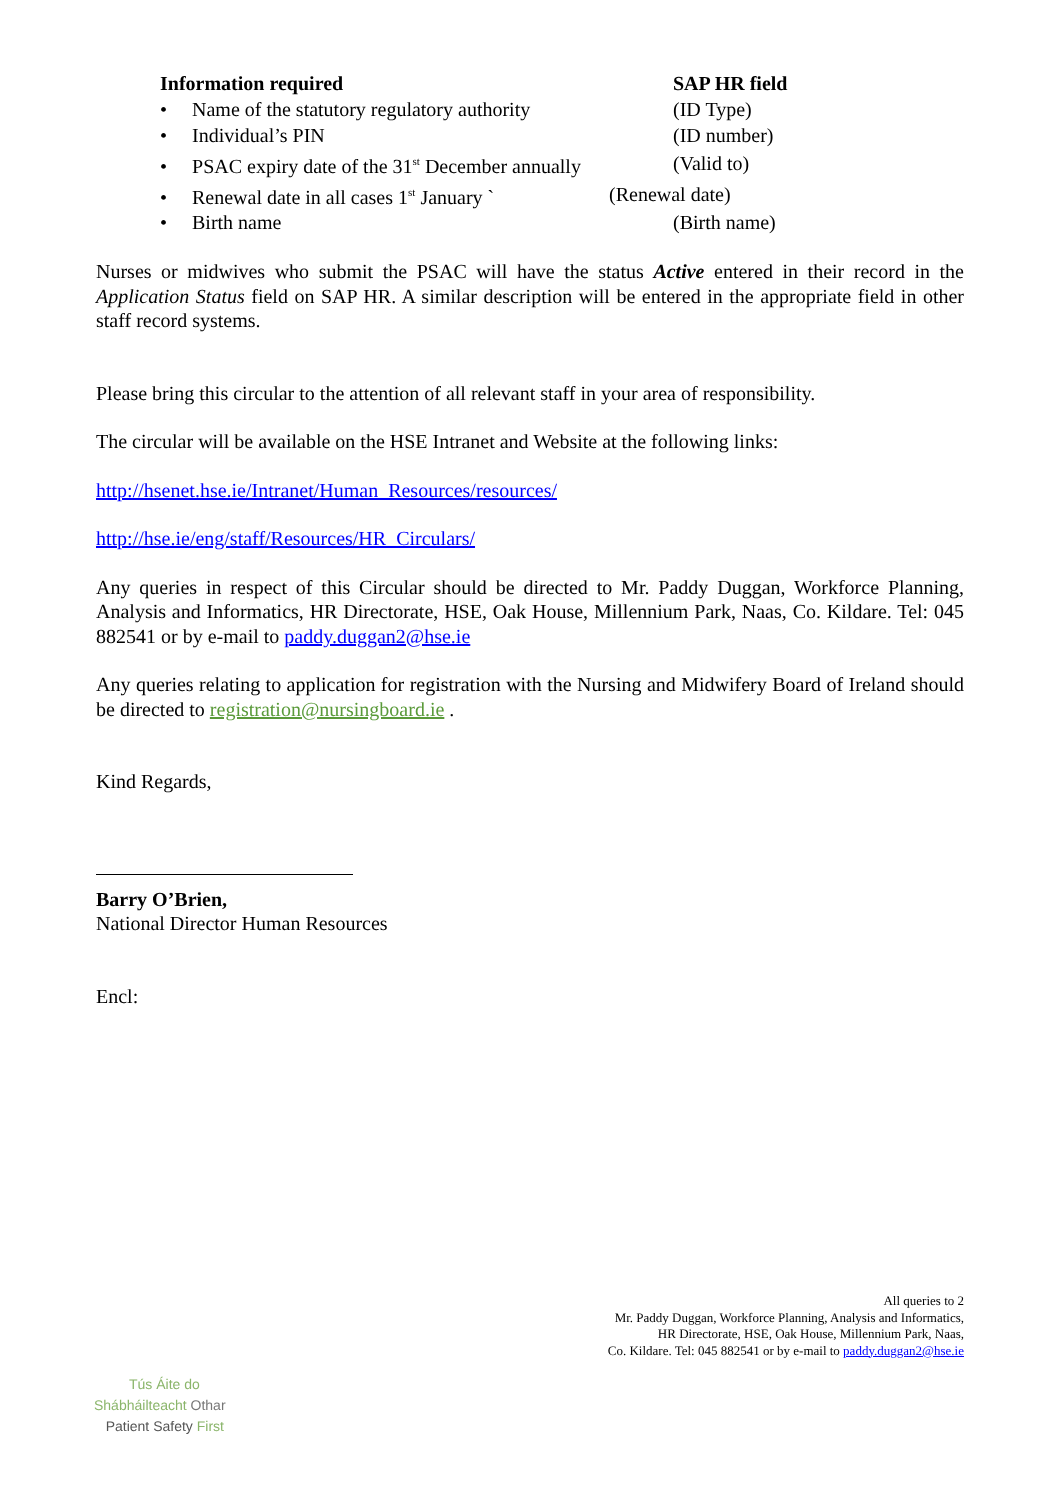| Information required | SAP HR field |
| --- | --- |
| • Name of the statutory regulatory authority | (ID Type) |
| • Individual’s PIN | (ID number) |
| • PSAC expiry date of the 31<sup>st</sup> December annually | (Valid to) |
| • Renewal date in all cases 1<sup>st</sup> January ` | (Renewal date) |
| • Birth name | (Birth name) |
Nurses or midwives who submit the PSAC will have the status Active entered in their record in the Application Status field on SAP HR. A similar description will be entered in the appropriate field in other staff record systems.
Please bring this circular to the attention of all relevant staff in your area of responsibility.
The circular will be available on the HSE Intranet and Website at the following links:
http://hsenet.hse.ie/Intranet/Human_Resources/resources/
http://hse.ie/eng/staff/Resources/HR_Circulars/
Any queries in respect of this Circular should be directed to Mr. Paddy Duggan, Workforce Planning, Analysis and Informatics, HR Directorate, HSE, Oak House, Millennium Park, Naas, Co. Kildare. Tel: 045 882541 or by e-mail to paddy.duggan2@hse.ie
Any queries relating to application for registration with the Nursing and Midwifery Board of Ireland should be directed to registration@nursingboard.ie .
Kind Regards,
Barry O’Brien,
National Director Human Resources
Encl:
All queries to 2
Mr. Paddy Duggan, Workforce Planning, Analysis and Informatics,
HR Directorate, HSE, Oak House, Millennium Park, Naas,
Co. Kildare. Tel: 045 882541 or by e-mail to paddy.duggan2@hse.ie
Tús Áite do
Shábháilteacht Othar
Patient Safety First